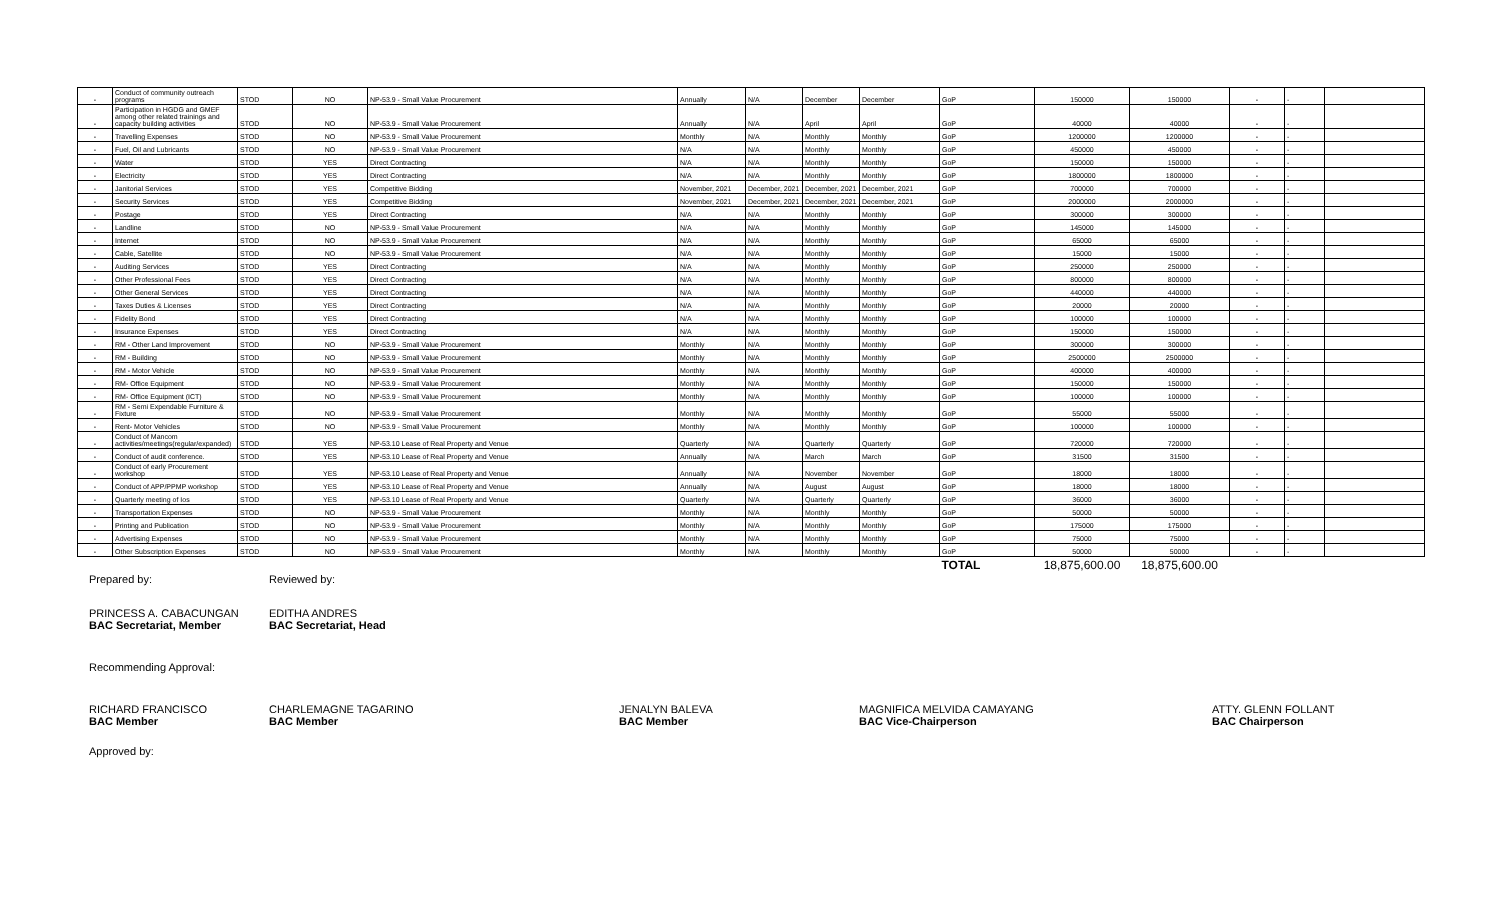| - | Conduct of community outreach programs | STOD | NO | NP-53.9 - Small Value Procurement | Annually | N/A | December | December | GoP | 150000 | 150000 | - | - | |
| - | Participation in HGDG and GMEF among other related trainings and capacity building activities | STOD | NO | NP-53.9 - Small Value Procurement | Annually | N/A | April | April | GoP | 40000 | 40000 | - | - | |
| - | Travelling Expenses | STOD | NO | NP-53.9 - Small Value Procurement | Monthly | N/A | Monthly | Monthly | GoP | 1200000 | 1200000 | - | - | |
| - | Fuel, Oil and Lubricants | STOD | NO | NP-53.9 - Small Value Procurement | N/A | N/A | Monthly | Monthly | GoP | 450000 | 450000 | - | - | |
| - | Water | STOD | YES | Direct Contracting | N/A | N/A | Monthly | Monthly | GoP | 150000 | 150000 | - | - | |
| - | Electricity | STOD | YES | Direct Contracting | N/A | N/A | Monthly | Monthly | GoP | 1800000 | 1800000 | - | - | |
| - | Janitorial Services | STOD | YES | Competitive Bidding | November, 2021 | December, 2021 | December, 2021 | December, 2021 | GoP | 700000 | 700000 | - | - | |
| - | Security Services | STOD | YES | Competitive Bidding | November, 2021 | December, 2021 | December, 2021 | December, 2021 | GoP | 2000000 | 2000000 | - | - | |
| - | Postage | STOD | YES | Direct Contracting | N/A | N/A | Monthly | Monthly | GoP | 300000 | 300000 | - | - | |
| - | Landline | STOD | NO | NP-53.9 - Small Value Procurement | N/A | N/A | Monthly | Monthly | GoP | 145000 | 145000 | - | - | |
| - | Internet | STOD | NO | NP-53.9 - Small Value Procurement | N/A | N/A | Monthly | Monthly | GoP | 65000 | 65000 | - | - | |
| - | Cable, Satellite | STOD | NO | NP-53.9 - Small Value Procurement | N/A | N/A | Monthly | Monthly | GoP | 15000 | 15000 | - | - | |
| - | Auditing Services | STOD | YES | Direct Contracting | N/A | N/A | Monthly | Monthly | GoP | 250000 | 250000 | - | - | |
| - | Other Professional Fees | STOD | YES | Direct Contracting | N/A | N/A | Monthly | Monthly | GoP | 800000 | 800000 | - | - | |
| - | Other General Services | STOD | YES | Direct Contracting | N/A | N/A | Monthly | Monthly | GoP | 440000 | 440000 | - | - | |
| - | Taxes Duties & Licenses | STOD | YES | Direct Contracting | N/A | N/A | Monthly | Monthly | GoP | 20000 | 20000 | - | - | |
| - | Fidelity Bond | STOD | YES | Direct Contracting | N/A | N/A | Monthly | Monthly | GoP | 100000 | 100000 | - | - | |
| - | Insurance Expenses | STOD | YES | Direct Contracting | N/A | N/A | Monthly | Monthly | GoP | 150000 | 150000 | - | - | |
| - | RM - Other Land Improvement | STOD | NO | NP-53.9 - Small Value Procurement | Monthly | N/A | Monthly | Monthly | GoP | 300000 | 300000 | - | - | |
| - | RM - Building | STOD | NO | NP-53.9 - Small Value Procurement | Monthly | N/A | Monthly | Monthly | GoP | 2500000 | 2500000 | - | - | |
| - | RM - Motor Vehicle | STOD | NO | NP-53.9 - Small Value Procurement | Monthly | N/A | Monthly | Monthly | GoP | 400000 | 400000 | - | - | |
| - | RM- Office Equipment | STOD | NO | NP-53.9 - Small Value Procurement | Monthly | N/A | Monthly | Monthly | GoP | 150000 | 150000 | - | - | |
| - | RM- Office Equipment (ICT) | STOD | NO | NP-53.9 - Small Value Procurement | Monthly | N/A | Monthly | Monthly | GoP | 100000 | 100000 | - | - | |
| - | RM - Semi Expendable Furniture & Fixture | STOD | NO | NP-53.9 - Small Value Procurement | Monthly | N/A | Monthly | Monthly | GoP | 55000 | 55000 | - | - | |
| - | Rent- Motor Vehicles | STOD | NO | NP-53.9 - Small Value Procurement | Monthly | N/A | Monthly | Monthly | GoP | 100000 | 100000 | - | - | |
| - | Conduct of Mancom activities/meetings(regular/expanded) | STOD | YES | NP-53.10 Lease of Real Property and Venue | Quarterly | N/A | Quarterly | Quarterly | GoP | 720000 | 720000 | - | - | |
| - | Conduct of audit conference. | STOD | YES | NP-53.10 Lease of Real Property and Venue | Annually | N/A | March | March | GoP | 31500 | 31500 | - | - | |
| - | Conduct of early Procurement workshop | STOD | YES | NP-53.10 Lease of Real Property and Venue | Annually | N/A | November | November | GoP | 18000 | 18000 | - | - | |
| - | Conduct of APP/PPMP workshop | STOD | YES | NP-53.10 Lease of Real Property and Venue | Annually | N/A | August | August | GoP | 18000 | 18000 | - | - | |
| - | Quarterly meeting of Ios | STOD | YES | NP-53.10 Lease of Real Property and Venue | Quarterly | N/A | Quarterly | Quarterly | GoP | 36000 | 36000 | - | - | |
| - | Transportation Expenses | STOD | NO | NP-53.9 - Small Value Procurement | Monthly | N/A | Monthly | Monthly | GoP | 50000 | 50000 | - | - | |
| - | Printing and Publication | STOD | NO | NP-53.9 - Small Value Procurement | Monthly | N/A | Monthly | Monthly | GoP | 175000 | 175000 | - | - | |
| - | Advertising Expenses | STOD | NO | NP-53.9 - Small Value Procurement | Monthly | N/A | Monthly | Monthly | GoP | 75000 | 75000 | - | - | |
| - | Other Subscription Expenses | STOD | NO | NP-53.9 - Small Value Procurement | Monthly | N/A | Monthly | Monthly | GoP | 50000 | 50000 | - | - | |
| | | | | | | | | | TOTAL | 18,875,600.00 | 18,875,600.00 | | | |
Prepared by: Reviewed by:
PRINCESS A. CABACUNGAN
BAC Secretariat, Member
EDITHA ANDRES
BAC Secretariat, Head
Recommending Approval:
RICHARD FRANCISCO
BAC Member
CHARLEMAGNE TAGARINO
BAC Member
JENALYN BALEVA
BAC Member
MAGNIFICA MELVIDA CAMAYANG
BAC Vice-Chairperson
ATTY. GLENN FOLLANT
BAC Chairperson
Approved by: